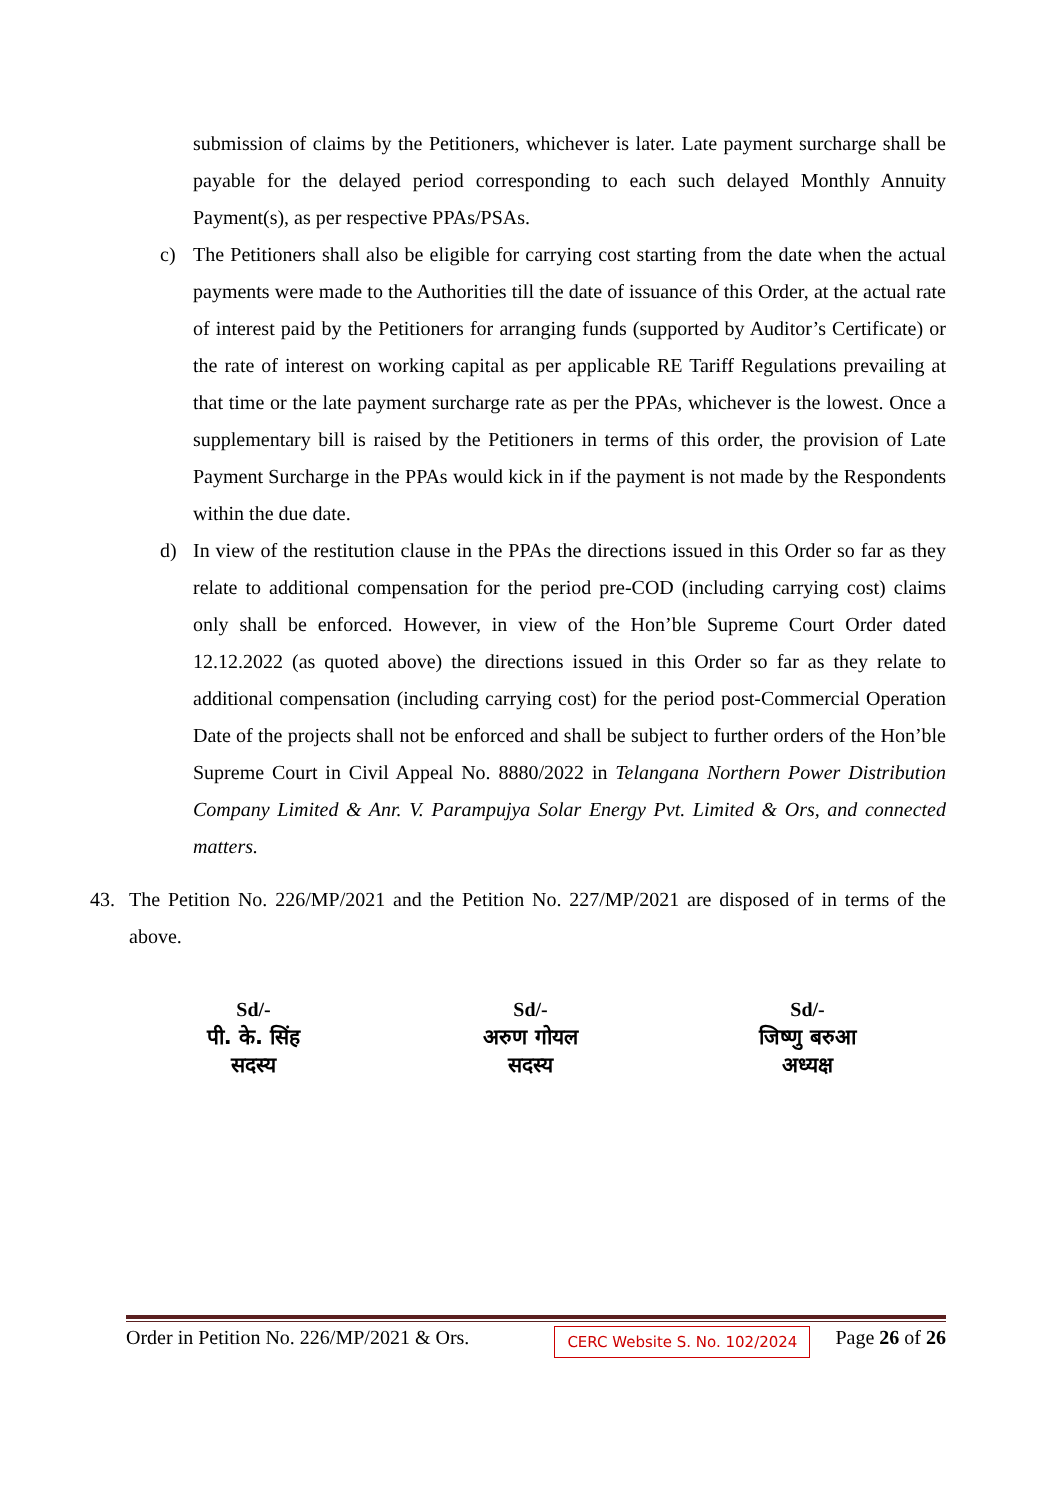submission of claims by the Petitioners, whichever is later. Late payment surcharge shall be payable for the delayed period corresponding to each such delayed Monthly Annuity Payment(s), as per respective PPAs/PSAs.
c) The Petitioners shall also be eligible for carrying cost starting from the date when the actual payments were made to the Authorities till the date of issuance of this Order, at the actual rate of interest paid by the Petitioners for arranging funds (supported by Auditor’s Certificate) or the rate of interest on working capital as per applicable RE Tariff Regulations prevailing at that time or the late payment surcharge rate as per the PPAs, whichever is the lowest. Once a supplementary bill is raised by the Petitioners in terms of this order, the provision of Late Payment Surcharge in the PPAs would kick in if the payment is not made by the Respondents within the due date.
d) In view of the restitution clause in the PPAs the directions issued in this Order so far as they relate to additional compensation for the period pre-COD (including carrying cost) claims only shall be enforced. However, in view of the Hon’ble Supreme Court Order dated 12.12.2022 (as quoted above) the directions issued in this Order so far as they relate to additional compensation (including carrying cost) for the period post-Commercial Operation Date of the projects shall not be enforced and shall be subject to further orders of the Hon’ble Supreme Court in Civil Appeal No. 8880/2022 in Telangana Northern Power Distribution Company Limited & Anr. V. Parampujya Solar Energy Pvt. Limited & Ors, and connected matters.
43. The Petition No. 226/MP/2021 and the Petition No. 227/MP/2021 are disposed of in terms of the above.
Sd/-
पी. के. सिंह
सदस्य
Sd/-
अरुण गोयल
सदस्य
Sd/-
जिष्णु बरुआ
अध्यक्ष
Order in Petition No. 226/MP/2021 & Ors. CERC Website S. No. 102/2024 Page 26 of 26